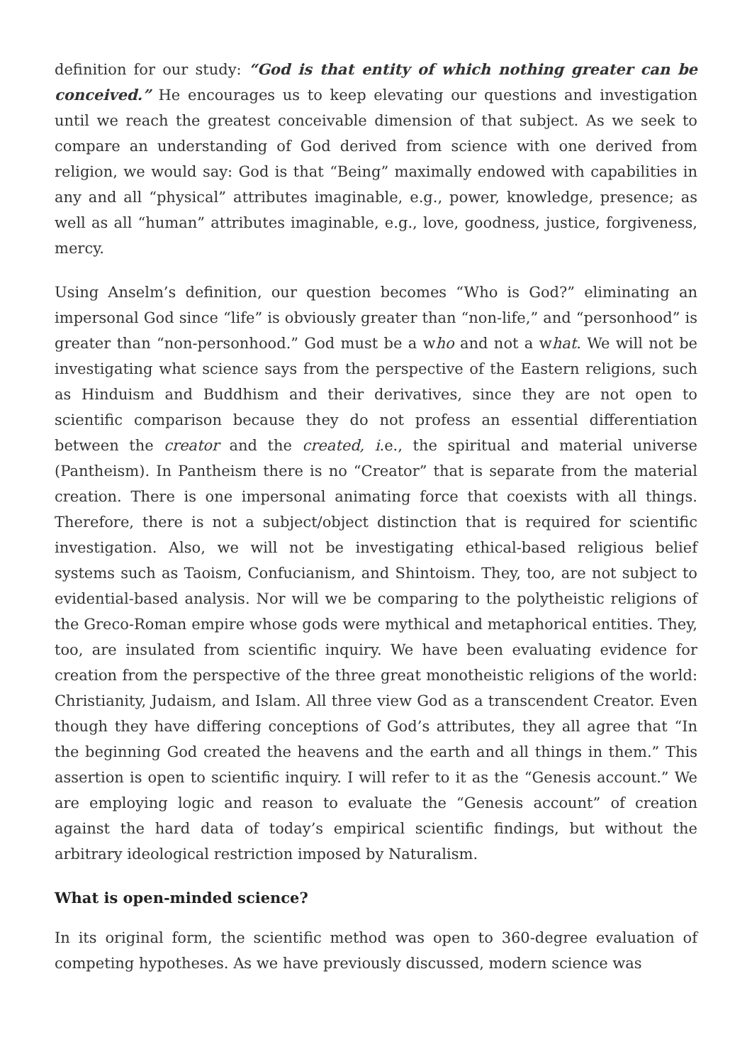definition for our study: “God is that entity of which nothing greater can be conceived.” He encourages us to keep elevating our questions and investigation until we reach the greatest conceivable dimension of that subject. As we seek to compare an understanding of God derived from science with one derived from religion, we would say: God is that “Being” maximally endowed with capabilities in any and all “physical” attributes imaginable, e.g., power, knowledge, presence; as well as all “human” attributes imaginable, e.g., love, goodness, justice, forgiveness, mercy.
Using Anselm’s definition, our question becomes “Who is God?” eliminating an impersonal God since “life” is obviously greater than “non-life,” and “personhood” is greater than “non-personhood.” God must be a who and not a what. We will not be investigating what science says from the perspective of the Eastern religions, such as Hinduism and Buddhism and their derivatives, since they are not open to scientific comparison because they do not profess an essential differentiation between the creator and the created, i.e., the spiritual and material universe (Pantheism). In Pantheism there is no “Creator” that is separate from the material creation. There is one impersonal animating force that coexists with all things. Therefore, there is not a subject/object distinction that is required for scientific investigation. Also, we will not be investigating ethical-based religious belief systems such as Taoism, Confucianism, and Shintoism. They, too, are not subject to evidential-based analysis. Nor will we be comparing to the polytheistic religions of the Greco-Roman empire whose gods were mythical and metaphorical entities. They, too, are insulated from scientific inquiry. We have been evaluating evidence for creation from the perspective of the three great monotheistic religions of the world: Christianity, Judaism, and Islam. All three view God as a transcendent Creator. Even though they have differing conceptions of God’s attributes, they all agree that “In the beginning God created the heavens and the earth and all things in them.” This assertion is open to scientific inquiry. I will refer to it as the “Genesis account.” We are employing logic and reason to evaluate the “Genesis account” of creation against the hard data of today’s empirical scientific findings, but without the arbitrary ideological restriction imposed by Naturalism.
What is open-minded science?
In its original form, the scientific method was open to 360-degree evaluation of competing hypotheses. As we have previously discussed, modern science was